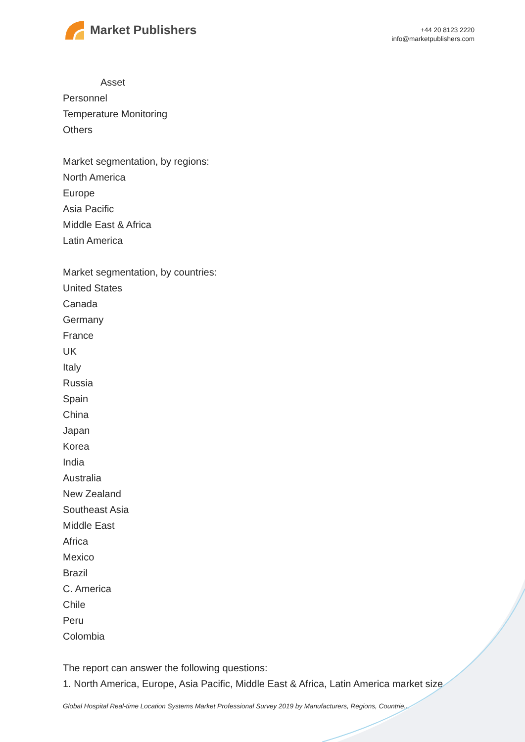Market Publishers
+44 20 8123 2220
info@marketpublishers.com
Asset
Personnel
Temperature Monitoring
Others
Market segmentation, by regions:
North America
Europe
Asia Pacific
Middle East & Africa
Latin America
Market segmentation, by countries:
United States
Canada
Germany
France
UK
Italy
Russia
Spain
China
Japan
Korea
India
Australia
New Zealand
Southeast Asia
Middle East
Africa
Mexico
Brazil
C. America
Chile
Peru
Colombia
The report can answer the following questions:
1. North America, Europe, Asia Pacific, Middle East & Africa, Latin America market size
Global Hospital Real-time Location Systems Market Professional Survey 2019 by Manufacturers, Regions, Countrie...